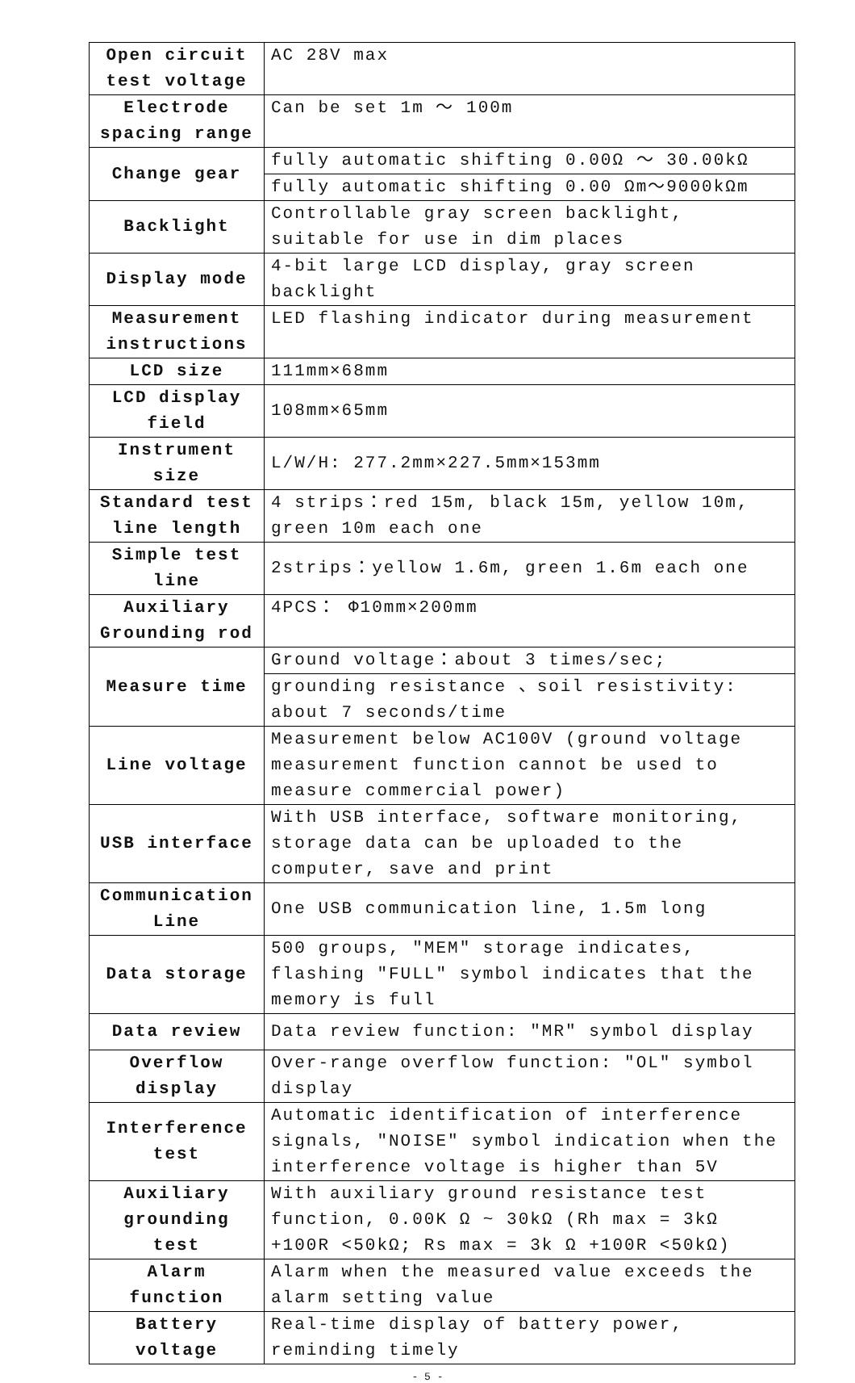| Open circuit test voltage | AC 28V max |
| Electrode spacing range | Can be set 1m ～ 100m |
| Change gear | fully automatic shifting 0.00Ω ～ 30.00kΩ |
| | fully automatic shifting 0.00 Ωm～9000kΩm |
| Backlight | Controllable gray screen backlight, suitable for use in dim places |
| Display mode | 4-bit large LCD display, gray screen backlight |
| Measurement instructions | LED flashing indicator during measurement |
| LCD size | 111mm×68mm |
| LCD display field | 108mm×65mm |
| Instrument size | L/W/H: 277.2mm×227.5mm×153mm |
| Standard test line length | 4 strips：red 15m, black 15m, yellow 10m, green 10m each one |
| Simple test line | 2strips：yellow 1.6m, green 1.6m each one |
| Auxiliary Grounding rod | 4PCS： Φ10mm×200mm |
| Measure time | Ground voltage：about 3 times/sec; |
| | grounding resistance 、soil resistivity: about 7 seconds/time |
| Line voltage | Measurement below AC100V (ground voltage measurement function cannot be used to measure commercial power) |
| USB interface | With USB interface, software monitoring, storage data can be uploaded to the computer, save and print |
| Communication Line | One USB communication line, 1.5m long |
| Data storage | 500 groups, "MEM" storage indicates, flashing "FULL" symbol indicates that the memory is full |
| Data review | Data review function: "MR" symbol display |
| Overflow display | Over-range overflow function: "OL" symbol display |
| Interference test | Automatic identification of interference signals, "NOISE" symbol indication when the interference voltage is higher than 5V |
| Auxiliary grounding test | With auxiliary ground resistance test function, 0.00K Ω ~ 30kΩ (Rh max = 3kΩ +100R <50kΩ; Rs max = 3k Ω +100R <50kΩ) |
| Alarm function | Alarm when the measured value exceeds the alarm setting value |
| Battery voltage | Real-time display of battery power, reminding timely |
- 5 -